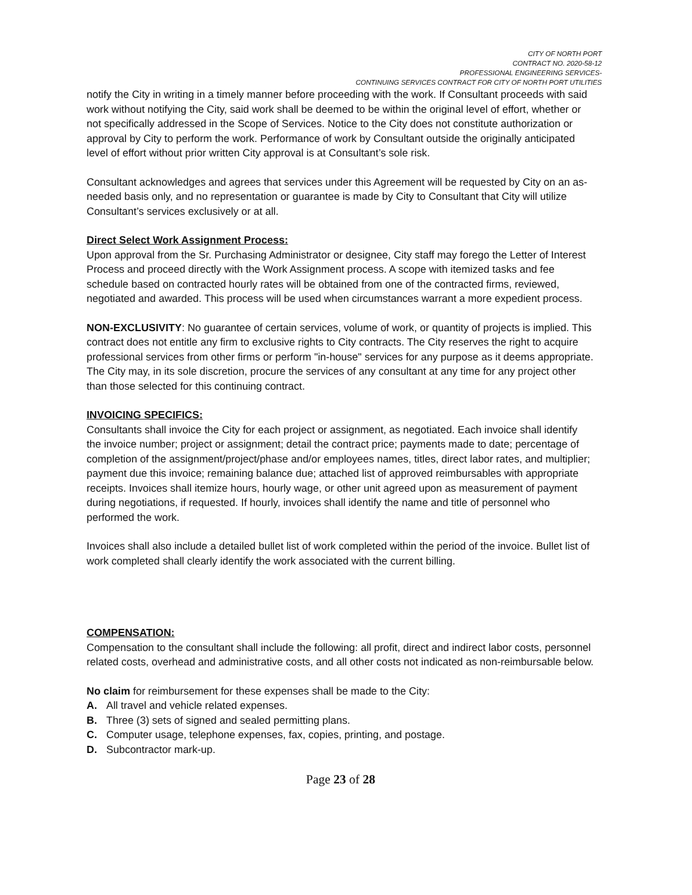CITY OF NORTH PORT
CONTRACT NO. 2020-58-12
PROFESSIONAL ENGINEERING SERVICES-
CONTINUING SERVICES CONTRACT FOR CITY OF NORTH PORT UTILITIES
notify the City in writing in a timely manner before proceeding with the work. If Consultant proceeds with said work without notifying the City, said work shall be deemed to be within the original level of effort, whether or not specifically addressed in the Scope of Services. Notice to the City does not constitute authorization or approval by City to perform the work. Performance of work by Consultant outside the originally anticipated level of effort without prior written City approval is at Consultant’s sole risk.
Consultant acknowledges and agrees that services under this Agreement will be requested by City on an as-needed basis only, and no representation or guarantee is made by City to Consultant that City will utilize Consultant’s services exclusively or at all.
Direct Select Work Assignment Process:
Upon approval from the Sr. Purchasing Administrator or designee, City staff may forego the Letter of Interest Process and proceed directly with the Work Assignment process. A scope with itemized tasks and fee schedule based on contracted hourly rates will be obtained from one of the contracted firms, reviewed, negotiated and awarded. This process will be used when circumstances warrant a more expedient process.
NON-EXCLUSIVITY: No guarantee of certain services, volume of work, or quantity of projects is implied. This contract does not entitle any firm to exclusive rights to City contracts. The City reserves the right to acquire professional services from other firms or perform "in-house" services for any purpose as it deems appropriate. The City may, in its sole discretion, procure the services of any consultant at any time for any project other than those selected for this continuing contract.
INVOICING SPECIFICS:
Consultants shall invoice the City for each project or assignment, as negotiated. Each invoice shall identify the invoice number; project or assignment; detail the contract price; payments made to date; percentage of completion of the assignment/project/phase and/or employees names, titles, direct labor rates, and multiplier; payment due this invoice; remaining balance due; attached list of approved reimbursables with appropriate receipts. Invoices shall itemize hours, hourly wage, or other unit agreed upon as measurement of payment during negotiations, if requested. If hourly, invoices shall identify the name and title of personnel who performed the work.
Invoices shall also include a detailed bullet list of work completed within the period of the invoice. Bullet list of work completed shall clearly identify the work associated with the current billing.
COMPENSATION:
Compensation to the consultant shall include the following: all profit, direct and indirect labor costs, personnel related costs, overhead and administrative costs, and all other costs not indicated as non-reimbursable below.
No claim for reimbursement for these expenses shall be made to the City:
A. All travel and vehicle related expenses.
B. Three (3) sets of signed and sealed permitting plans.
C. Computer usage, telephone expenses, fax, copies, printing, and postage.
D. Subcontractor mark-up.
Page 23 of 28